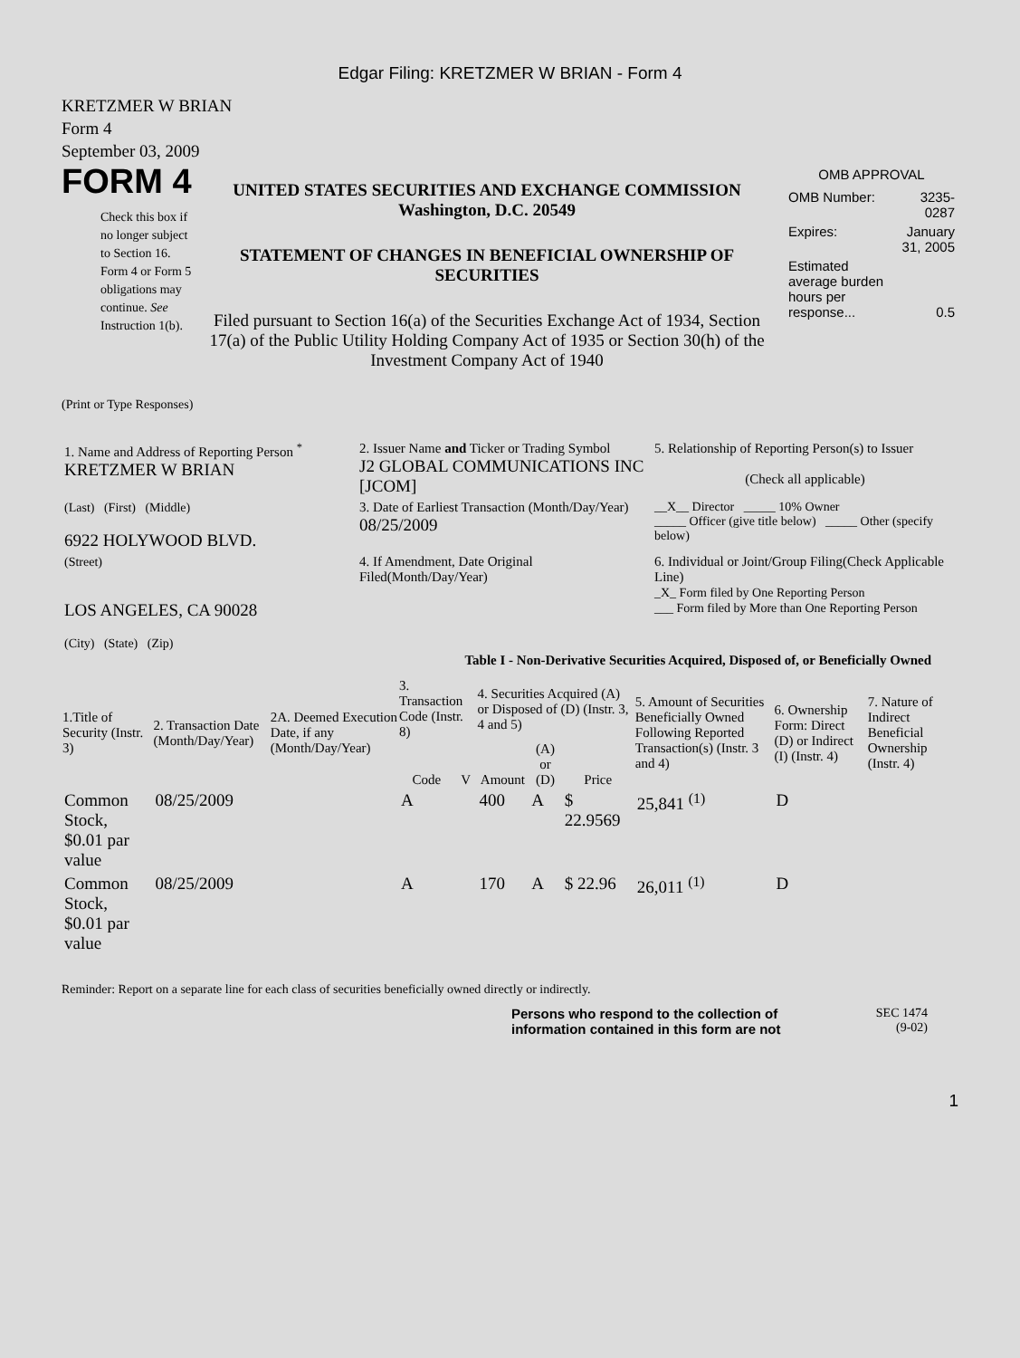Edgar Filing: KRETZMER W BRIAN - Form 4
KRETZMER W BRIAN
Form 4
September 03, 2009
FORM 4
Check this box if no longer subject to Section 16. Form 4 or Form 5 obligations may continue. See Instruction 1(b).
UNITED STATES SECURITIES AND EXCHANGE COMMISSION
Washington, D.C. 20549
STATEMENT OF CHANGES IN BENEFICIAL OWNERSHIP OF SECURITIES
Filed pursuant to Section 16(a) of the Securities Exchange Act of 1934, Section 17(a) of the Public Utility Holding Company Act of 1935 or Section 30(h) of the Investment Company Act of 1940
OMB APPROVAL
| OMB Number: | 3235-0287 |
| Expires: | January 31, 2005 |
| Estimated average burden hours per response... | 0.5 |
(Print or Type Responses)
| 1. Name and Address of Reporting Person <sup>*</sup> KRETZMER W BRIAN | 2. Issuer Name and Ticker or Trading Symbol J2 GLOBAL COMMUNICATIONS INC [JCOM] | 5. Relationship of Reporting Person(s) to Issuer (Check all applicable) |
| (Last) (First) (Middle) 6922 HOLYWOOD BLVD. | 3. Date of Earliest Transaction (Month/Day/Year) 08/25/2009 | __X__ Director _____ 10% Owner _____ Officer (give title below) _____ Other (specify below) |
| (Street) LOS ANGELES, CA 90028 (City) (State) (Zip) | 4. If Amendment, Date Original Filed(Month/Day/Year) | 6. Individual or Joint/Group Filing(Check Applicable Line) _X_ Form filed by One Reporting Person ___ Form filed by More than One Reporting Person |
Table I - Non-Derivative Securities Acquired, Disposed of, or Beneficially Owned
| 1.Title of Security (Instr. 3) | 2. Transaction Date (Month/Day/Year) | 2A. Deemed Execution Date, if any (Month/Day/Year) | 3. Transaction Code (Instr. 8) | | 4. Securities Acquired (A) or Disposed of (D) (Instr. 3, 4 and 5) | | | 5. Amount of Securities Beneficially Owned Following Reported Transaction(s) (Instr. 3 and 4) | 6. Ownership Form: Direct (D) or Indirect (I) (Instr. 4) | 7. Nature of Indirect Beneficial Ownership (Instr. 4) |
| --- | --- | --- | --- | --- | --- | --- | --- | --- | --- | --- |
| | | | Code | V | Amount | (A) or (D) | Price | | | |
| Common Stock, $0.01 par value | 08/25/2009 | | A | | 400 | A | $ 22.9569 | 25,841 <sup>(1)</sup> | D | |
| Common Stock, $0.01 par value | 08/25/2009 | | A | | 170 | A | $ 22.96 | 26,011 <sup>(1)</sup> | D | |
Reminder: Report on a separate line for each class of securities beneficially owned directly or indirectly.
Persons who respond to the collection of information contained in this form are not
SEC 1474
(9-02)
1